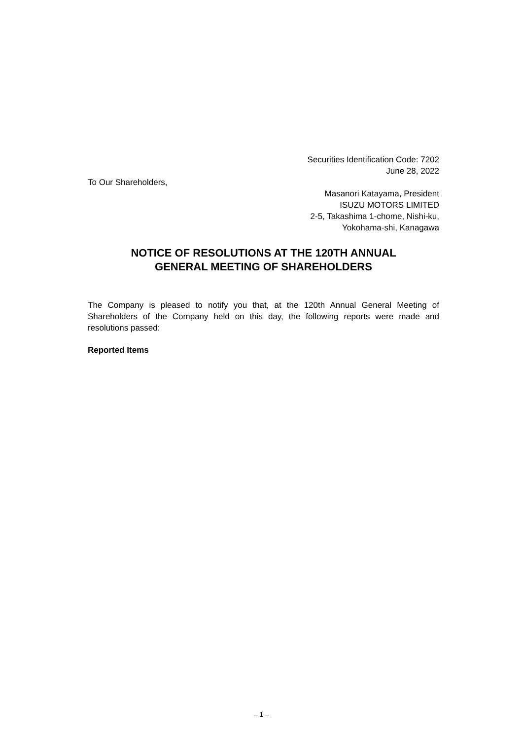Securities Identification Code: 7202
June 28, 2022
To Our Shareholders,
Masanori Katayama, President
ISUZU MOTORS LIMITED
2-5, Takashima 1-chome, Nishi-ku,
Yokohama-shi, Kanagawa
NOTICE OF RESOLUTIONS AT THE 120TH ANNUAL
GENERAL MEETING OF SHAREHOLDERS
The Company is pleased to notify you that, at the 120th Annual General Meeting of Shareholders of the Company held on this day, the following reports were made and resolutions passed:
Reported Items
– 1 –